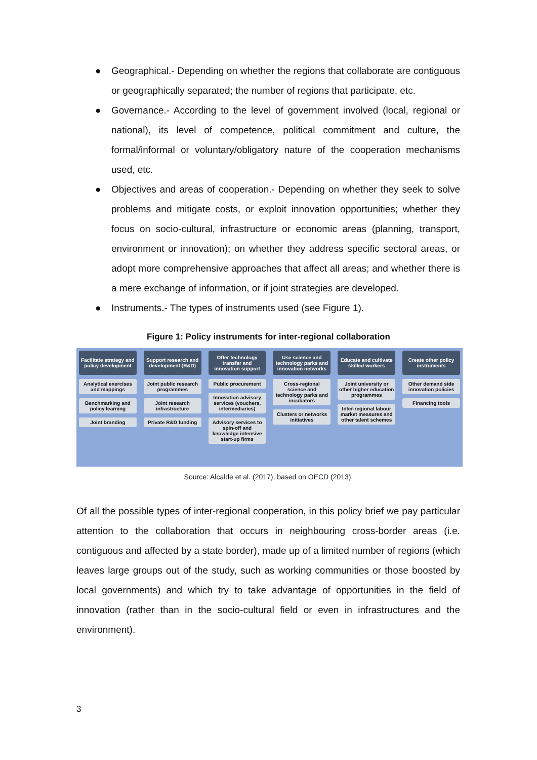● Geographical.- Depending on whether the regions that collaborate are contiguous or geographically separated; the number of regions that participate, etc.
● Governance.- According to the level of government involved (local, regional or national), its level of competence, political commitment and culture, the formal/informal or voluntary/obligatory nature of the cooperation mechanisms used, etc.
● Objectives and areas of cooperation.- Depending on whether they seek to solve problems and mitigate costs, or exploit innovation opportunities; whether they focus on socio-cultural, infrastructure or economic areas (planning, transport, environment or innovation); on whether they address specific sectoral areas, or adopt more comprehensive approaches that affect all areas; and whether there is a mere exchange of information, or if joint strategies are developed.
● Instruments.- The types of instruments used (see Figure 1).
Figure 1: Policy instruments for inter-regional collaboration
Facilitate strategy and policy development
Analytical exercises and mappings
Benchmarking and policy learning
Joint branding
Support research and development (R&D)
Joint public research programmes
Joint research infrastructure
Private R&D funding
Offer technology transfer and innovation support
Public procurement
Innovation advisory services (vouchers, intermediaries)
Advisory services to spin-off and knowledge intensive start-up firms
Use science and technology parks and innovation networks
Cross-regional science and technology parks and incubators
Clusters or networks initiatives
Educate and cultivate skilled workers
Joint university or other higher education programmes
Inter-regional labour market measures and other talent schemes
Create other policy instruments
Other demand side innovation policies
Financing tools
Source: Alcalde et al. (2017), based on OECD (2013).
Of all the possible types of inter-regional cooperation, in this policy brief we pay particular attention to the collaboration that occurs in neighbouring cross-border areas (i.e. contiguous and affected by a state border), made up of a limited number of regions (which leaves large groups out of the study, such as working communities or those boosted by local governments) and which try to take advantage of opportunities in the field of innovation (rather than in the socio-cultural field or even in infrastructures and the environment).
3